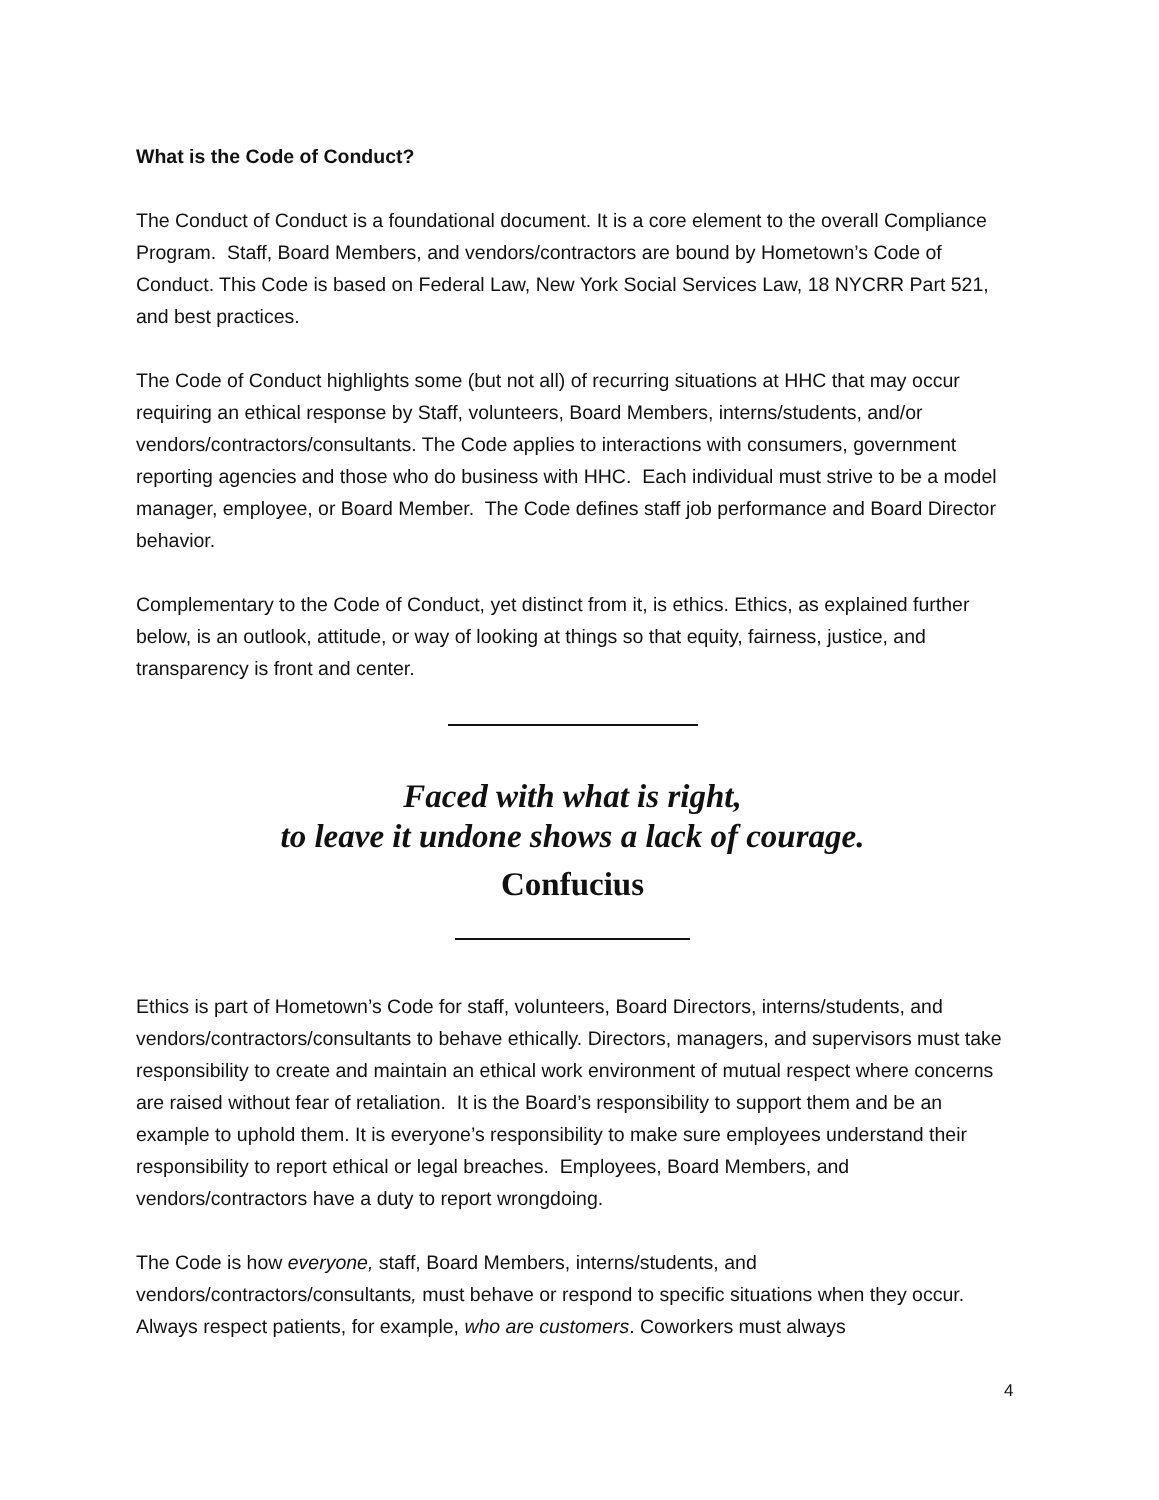What is the Code of Conduct?
The Conduct of Conduct is a foundational document. It is a core element to the overall Compliance Program. Staff, Board Members, and vendors/contractors are bound by Hometown’s Code of Conduct. This Code is based on Federal Law, New York Social Services Law, 18 NYCRR Part 521, and best practices.
The Code of Conduct highlights some (but not all) of recurring situations at HHC that may occur requiring an ethical response by Staff, volunteers, Board Members, interns/students, and/or vendors/contractors/consultants. The Code applies to interactions with consumers, government reporting agencies and those who do business with HHC. Each individual must strive to be a model manager, employee, or Board Member. The Code defines staff job performance and Board Director behavior.
Complementary to the Code of Conduct, yet distinct from it, is ethics. Ethics, as explained further below, is an outlook, attitude, or way of looking at things so that equity, fairness, justice, and transparency is front and center.
Faced with what is right,
to leave it undone shows a lack of courage.
Confucius
Ethics is part of Hometown’s Code for staff, volunteers, Board Directors, interns/students, and vendors/contractors/consultants to behave ethically. Directors, managers, and supervisors must take responsibility to create and maintain an ethical work environment of mutual respect where concerns are raised without fear of retaliation. It is the Board’s responsibility to support them and be an example to uphold them. It is everyone’s responsibility to make sure employees understand their responsibility to report ethical or legal breaches. Employees, Board Members, and vendors/contractors have a duty to report wrongdoing.
The Code is how everyone, staff, Board Members, interns/students, and vendors/contractors/consultants, must behave or respond to specific situations when they occur. Always respect patients, for example, who are customers. Coworkers must always
4